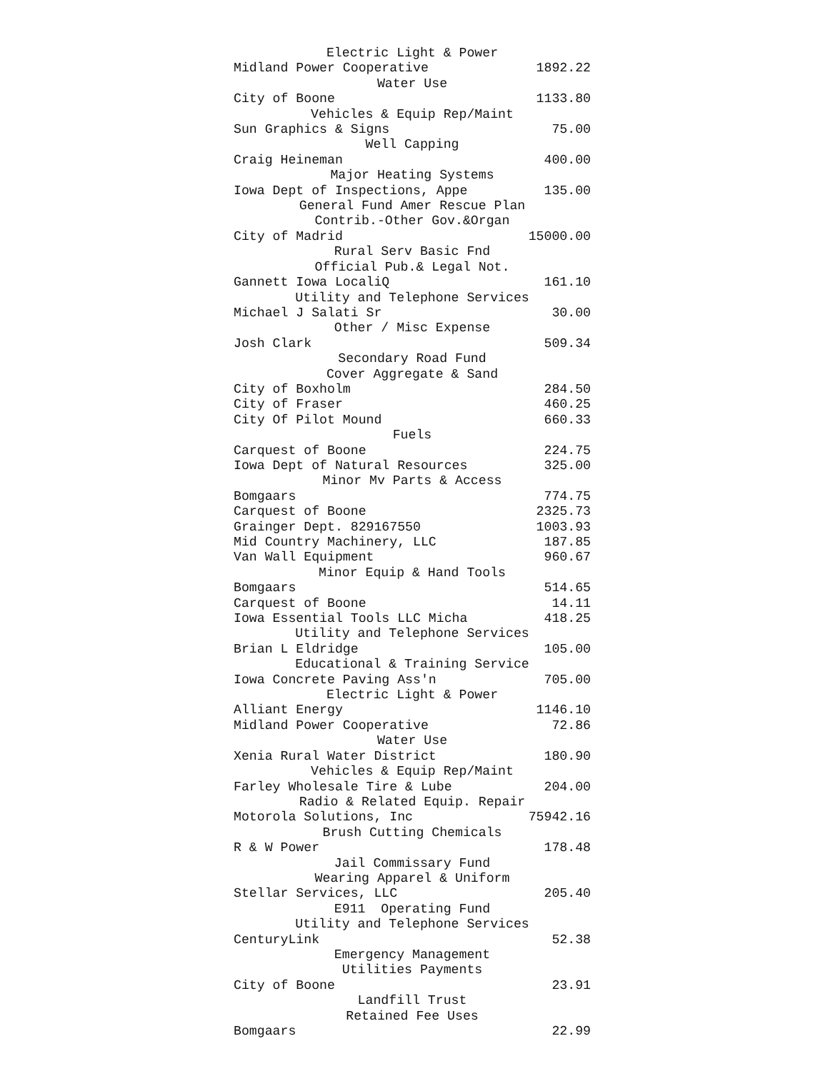Electric Light & Power
Midland Power Cooperative 1892.22
Water Use
City of Boone 1133.80
Vehicles & Equip Rep/Maint
Sun Graphics & Signs 75.00
Well Capping
Craig Heineman 400.00
Major Heating Systems
Iowa Dept of Inspections, Appe 135.00
General Fund Amer Rescue Plan
Contrib.-Other Gov.&Organ
City of Madrid 15000.00
Rural Serv Basic Fnd
Official Pub.& Legal Not.
Gannett Iowa LocaliQ 161.10
Utility and Telephone Services
Michael J Salati Sr 30.00
Other / Misc Expense
Josh Clark 509.34
Secondary Road Fund
Cover Aggregate & Sand
City of Boxholm 284.50
City of Fraser 460.25
City Of Pilot Mound 660.33
Fuels
Carquest of Boone 224.75
Iowa Dept of Natural Resources 325.00
Minor Mv Parts & Access
Bomgaars 774.75
Carquest of Boone 2325.73
Grainger Dept. 829167550 1003.93
Mid Country Machinery, LLC 187.85
Van Wall Equipment 960.67
Minor Equip & Hand Tools
Bomgaars 514.65
Carquest of Boone 14.11
Iowa Essential Tools LLC Micha 418.25
Utility and Telephone Services
Brian L Eldridge 105.00
Educational & Training Service
Iowa Concrete Paving Ass'n 705.00
Electric Light & Power
Alliant Energy 1146.10
Midland Power Cooperative 72.86
Water Use
Xenia Rural Water District 180.90
Vehicles & Equip Rep/Maint
Farley Wholesale Tire & Lube 204.00
Radio & Related Equip. Repair
Motorola Solutions, Inc 75942.16
Brush Cutting Chemicals
R & W Power 178.48
Jail Commissary Fund
Wearing Apparel & Uniform
Stellar Services, LLC 205.40
E911 Operating Fund
Utility and Telephone Services
CenturyLink 52.38
Emergency Management
Utilities Payments
City of Boone 23.91
Landfill Trust
Retained Fee Uses
Bomgaars 22.99